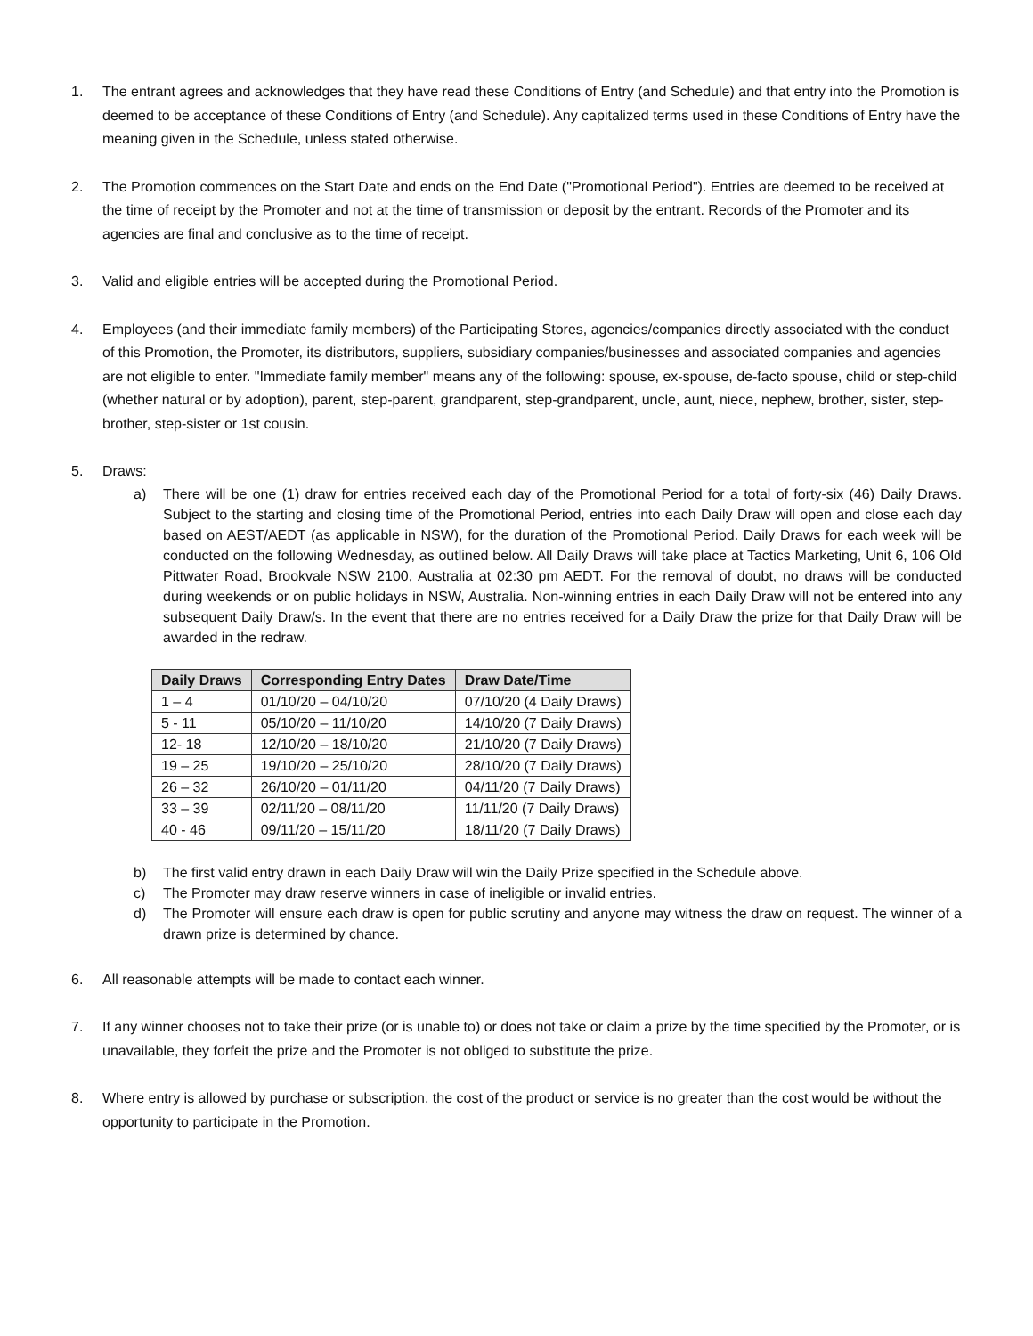1. The entrant agrees and acknowledges that they have read these Conditions of Entry (and Schedule) and that entry into the Promotion is deemed to be acceptance of these Conditions of Entry (and Schedule). Any capitalized terms used in these Conditions of Entry have the meaning given in the Schedule, unless stated otherwise.
2. The Promotion commences on the Start Date and ends on the End Date ("Promotional Period"). Entries are deemed to be received at the time of receipt by the Promoter and not at the time of transmission or deposit by the entrant. Records of the Promoter and its agencies are final and conclusive as to the time of receipt.
3. Valid and eligible entries will be accepted during the Promotional Period.
4. Employees (and their immediate family members) of the Participating Stores, agencies/companies directly associated with the conduct of this Promotion, the Promoter, its distributors, suppliers, subsidiary companies/businesses and associated companies and agencies are not eligible to enter. "Immediate family member" means any of the following: spouse, ex-spouse, de-facto spouse, child or step-child (whether natural or by adoption), parent, step-parent, grandparent, step-grandparent, uncle, aunt, niece, nephew, brother, sister, step-brother, step-sister or 1st cousin.
5. Draws:
a) There will be one (1) draw for entries received each day of the Promotional Period for a total of forty-six (46) Daily Draws. Subject to the starting and closing time of the Promotional Period, entries into each Daily Draw will open and close each day based on AEST/AEDT (as applicable in NSW), for the duration of the Promotional Period. Daily Draws for each week will be conducted on the following Wednesday, as outlined below. All Daily Draws will take place at Tactics Marketing, Unit 6, 106 Old Pittwater Road, Brookvale NSW 2100, Australia at 02:30 pm AEDT. For the removal of doubt, no draws will be conducted during weekends or on public holidays in NSW, Australia. Non-winning entries in each Daily Draw will not be entered into any subsequent Daily Draw/s. In the event that there are no entries received for a Daily Draw the prize for that Daily Draw will be awarded in the redraw.
| Daily Draws | Corresponding Entry Dates | Draw Date/Time |
| --- | --- | --- |
| 1 – 4 | 01/10/20 – 04/10/20 | 07/10/20 (4 Daily Draws) |
| 5 - 11 | 05/10/20 – 11/10/20 | 14/10/20 (7 Daily Draws) |
| 12- 18 | 12/10/20 – 18/10/20 | 21/10/20 (7 Daily Draws) |
| 19 – 25 | 19/10/20 – 25/10/20 | 28/10/20 (7 Daily Draws) |
| 26 – 32 | 26/10/20 – 01/11/20 | 04/11/20 (7 Daily Draws) |
| 33 – 39 | 02/11/20 – 08/11/20 | 11/11/20 (7 Daily Draws) |
| 40 - 46 | 09/11/20 – 15/11/20 | 18/11/20 (7 Daily Draws) |
b) The first valid entry drawn in each Daily Draw will win the Daily Prize specified in the Schedule above.
c) The Promoter may draw reserve winners in case of ineligible or invalid entries.
d) The Promoter will ensure each draw is open for public scrutiny and anyone may witness the draw on request. The winner of a drawn prize is determined by chance.
6. All reasonable attempts will be made to contact each winner.
7. If any winner chooses not to take their prize (or is unable to) or does not take or claim a prize by the time specified by the Promoter, or is unavailable, they forfeit the prize and the Promoter is not obliged to substitute the prize.
8. Where entry is allowed by purchase or subscription, the cost of the product or service is no greater than the cost would be without the opportunity to participate in the Promotion.